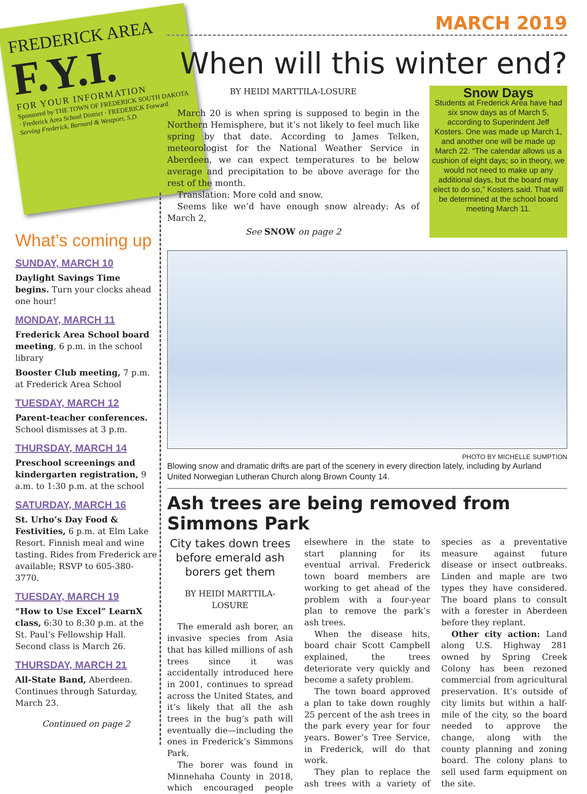FREDERICK AREA
F.Y.I.
FOR YOUR INFORMATION
Sponsored by THE TOWN OF FREDERICK SOUTH DAKOTA · Frederick Area School District · FREDERICK Forward
Serving Frederick, Barnard & Westport, S.D.
What’s coming up
SUNDAY, MARCH 10
Daylight Savings Time begins. Turn your clocks ahead one hour!
MONDAY, MARCH 11
Frederick Area School board meeting, 6 p.m. in the school library
Booster Club meeting, 7 p.m. at Frederick Area School
TUESDAY, MARCH 12
Parent-teacher conferences. School dismisses at 3 p.m.
THURSDAY, MARCH 14
Preschool screenings and kindergarten registration, 9 a.m. to 1:30 p.m. at the school
SATURDAY, MARCH 16
St. Urho’s Day Food & Festivities, 6 p.m. at Elm Lake Resort. Finnish meal and wine tasting. Rides from Frederick are available; RSVP to 605-380-3770.
TUESDAY, MARCH 19
“How to Use Excel” LearnX class, 6:30 to 8:30 p.m. at the St. Paul’s Fellowship Hall. Second class is March 26.
THURSDAY, MARCH 21
All-State Band, Aberdeen. Continues through Saturday, March 23.
Continued on page 2
MARCH 2019
When will this winter end?
BY HEIDI MARTTILA-LOSURE
March 20 is when spring is supposed to begin in the Northern Hemisphere, but it’s not likely to feel much like spring by that date. According to James Telken, meteorologist for the National Weather Service in Aberdeen, we can expect temperatures to be below average and precipitation to be above average for the rest of the month.
Translation: More cold and snow.
Seems like we’d have enough snow already: As of March 2,
See SNOW on page 2
Snow Days
Students at Frederick Area have had six snow days as of March 5, according to Superindent Jeff Kosters. One was made up March 1, and another one will be made up March 22. “The calendar allows us a cushion of eight days; so in theory, we would not need to make up any additional days, but the board may elect to do so,” Kosters said. That will be determined at the school board meeting March 11.
PHOTO BY MICHELLE SUMPTION
Blowing snow and dramatic drifts are part of the scenery in every direction lately, including by Aurland United Norwegian Lutheran Church along Brown County 14.
Ash trees are being removed from Simmons Park
City takes down trees before emerald ash borers get them
BY HEIDI MARTTILA-LOSURE
The emerald ash borer, an invasive species from Asia that has killed millions of ash trees since it was accidentally introduced here in 2001, continues to spread across the United States, and it’s likely that all the ash trees in the bug’s path will eventually die—including the ones in Frederick’s Simmons Park.
The borer was found in Minnehaha County in 2018, which encouraged people elsewhere in the state to start planning for its eventual arrival. Frederick town board members are working to get ahead of the problem with a four-year plan to remove the park’s ash trees.
When the disease hits, board chair Scott Campbell explained, the trees deteriorate very quickly and become a safety problem.
The town board approved a plan to take down roughly 25 percent of the ash trees in the park every year for four years. Bower’s Tree Service, in Frederick, will do that work.
They plan to replace the ash trees with a variety of species as a preventative measure against future disease or insect outbreaks. Linden and maple are two types they have considered. The board plans to consult with a forester in Aberdeen before they replant.
Other city action: Land along U.S. Highway 281 owned by Spring Creek Colony has been rezoned commercial from agricultural preservation. It’s outside of city limits but within a half-mile of the city, so the board needed to approve the change, along with the county planning and zoning board. The colony plans to sell used farm equipment on the site.